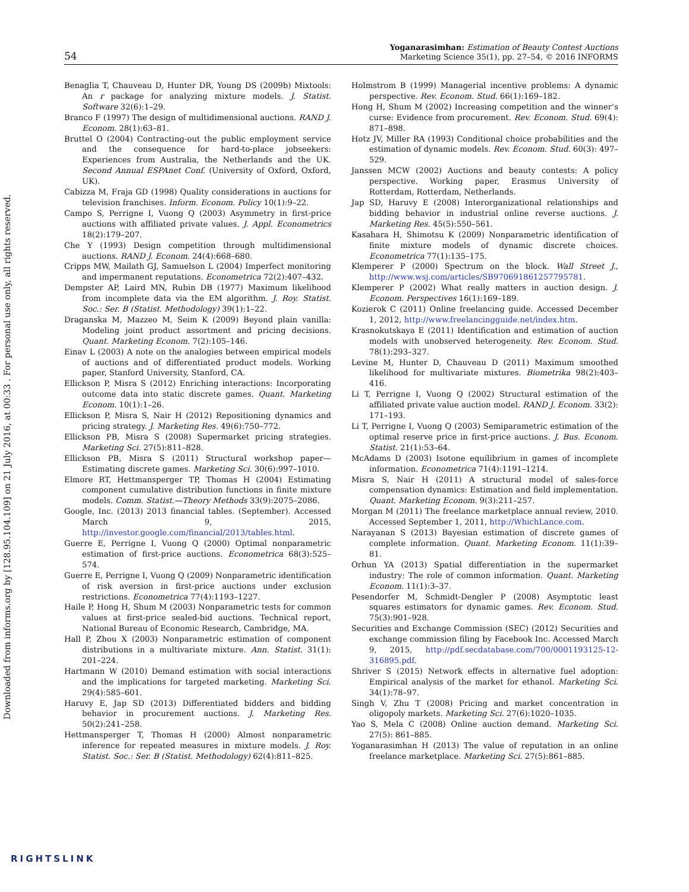Downloaded from informs.org by [128.95.104.109] on 21 July 2016, at 00:33 . For personal use only, all rights reserved.
54
Yoganarasimhan: Estimation of Beauty Contest Auctions
Marketing Science 35(1), pp. 27–54, © 2016 INFORMS
Benaglia T, Chauveau D, Hunter DR, Young DS (2009b) Mixtools: An r package for analyzing mixture models. J. Statist. Software 32(6):1–29.
Branco F (1997) The design of multidimensional auctions. RAND J. Econom. 28(1):63–81.
Bruttel O (2004) Contracting-out the public employment service and the consequence for hard-to-place jobseekers: Experiences from Australia, the Netherlands and the UK. Second Annual ESPAnet Conf. (University of Oxford, Oxford, UK).
Cabizza M, Fraja GD (1998) Quality considerations in auctions for television franchises. Inform. Econom. Policy 10(1):9–22.
Campo S, Perrigne I, Vuong Q (2003) Asymmetry in first-price auctions with affiliated private values. J. Appl. Econometrics 18(2):179–207.
Che Y (1993) Design competition through multidimensional auctions. RAND J. Econom. 24(4):668–680.
Cripps MW, Mailath GJ, Samuelson L (2004) Imperfect monitoring and impermanent reputations. Econometrica 72(2):407–432.
Dempster AP, Laird MN, Rubin DB (1977) Maximum likelihood from incomplete data via the EM algorithm. J. Roy. Statist. Soc.: Ser. B (Statist. Methodology) 39(1):1–22.
Draganska M, Mazzeo M, Seim K (2009) Beyond plain vanilla: Modeling joint product assortment and pricing decisions. Quant. Marketing Econom. 7(2):105–146.
Einav L (2003) A note on the analogies between empirical models of auctions and of differentiated product models. Working paper, Stanford University, Stanford, CA.
Ellickson P, Misra S (2012) Enriching interactions: Incorporating outcome data into static discrete games. Quant. Marketing Econom. 10(1):1–26.
Ellickson P, Misra S, Nair H (2012) Repositioning dynamics and pricing strategy. J. Marketing Res. 49(6):750–772.
Ellickson PB, Misra S (2008) Supermarket pricing strategies. Marketing Sci. 27(5):811–828.
Ellickson PB, Misra S (2011) Structural workshop paper—Estimating discrete games. Marketing Sci. 30(6):997–1010.
Elmore RT, Hettmansperger TP, Thomas H (2004) Estimating component cumulative distribution functions in finite mixture models. Comm. Statist.—Theory Methods 33(9):2075–2086.
Google, Inc. (2013) 2013 financial tables. (September). Accessed March 9, 2015, http://investor.google.com/financial/2013/tables.html.
Guerre E, Perrigne I, Vuong Q (2000) Optimal nonparametric estimation of first-price auctions. Econometrica 68(3):525–574.
Guerre E, Perrigne I, Vuong Q (2009) Nonparametric identification of risk aversion in first-price auctions under exclusion restrictions. Econometrica 77(4):1193–1227.
Haile P, Hong H, Shum M (2003) Nonparametric tests for common values at first-price sealed-bid auctions. Technical report, National Bureau of Economic Research, Cambridge, MA.
Hall P, Zhou X (2003) Nonparametric estimation of component distributions in a multivariate mixture. Ann. Statist. 31(1): 201–224.
Hartmann W (2010) Demand estimation with social interactions and the implications for targeted marketing. Marketing Sci. 29(4):585–601.
Haruvy E, Jap SD (2013) Differentiated bidders and bidding behavior in procurement auctions. J. Marketing Res. 50(2):241–258.
Hettmansperger T, Thomas H (2000) Almost nonparametric inference for repeated measures in mixture models. J. Roy. Statist. Soc.: Ser. B (Statist. Methodology) 62(4):811–825.
Holmstrom B (1999) Managerial incentive problems: A dynamic perspective. Rev. Econom. Stud. 66(1):169–182.
Hong H, Shum M (2002) Increasing competition and the winner’s curse: Evidence from procurement. Rev. Econom. Stud. 69(4): 871–898.
Hotz JV, Miller RA (1993) Conditional choice probabilities and the estimation of dynamic models. Rev. Econom. Stud. 60(3): 497–529.
Janssen MCW (2002) Auctions and beauty contests: A policy perspective. Working paper, Erasmus University of Rotterdam, Rotterdam, Netherlands.
Jap SD, Haruvy E (2008) Interorganizational relationships and bidding behavior in industrial online reverse auctions. J. Marketing Res. 45(5):550–561.
Kasahara H, Shimotsu K (2009) Nonparametric identification of finite mixture models of dynamic discrete choices. Econometrica 77(1):135–175.
Klemperer P (2000) Spectrum on the block. Wall Street J., http://www.wsj.com/articles/SB970691861257795781.
Klemperer P (2002) What really matters in auction design. J. Econom. Perspectives 16(1):169–189.
Kozierok C (2011) Online freelancing guide. Accessed December 1, 2012, http://www.freelancingguide.net/index.htm.
Krasnokutskaya E (2011) Identification and estimation of auction models with unobserved heterogeneity. Rev. Econom. Stud. 78(1):293–327.
Levine M, Hunter D, Chauveau D (2011) Maximum smoothed likelihood for multivariate mixtures. Biometrika 98(2):403–416.
Li T, Perrigne I, Vuong Q (2002) Structural estimation of the affiliated private value auction model. RAND J. Econom. 33(2): 171–193.
Li T, Perrigne I, Vuong Q (2003) Semiparametric estimation of the optimal reserve price in first-price auctions. J. Bus. Econom. Statist. 21(1):53–64.
McAdams D (2003) Isotone equilibrium in games of incomplete information. Econometrica 71(4):1191–1214.
Misra S, Nair H (2011) A structural model of sales-force compensation dynamics: Estimation and field implementation. Quant. Marketing Econom. 9(3):211–257.
Morgan M (2011) The freelance marketplace annual review, 2010. Accessed September 1, 2011, http://WhichLance.com.
Narayanan S (2013) Bayesian estimation of discrete games of complete information. Quant. Marketing Econom. 11(1):39–81.
Orhun YA (2013) Spatial differentiation in the supermarket industry: The role of common information. Quant. Marketing Econom. 11(1):3–37.
Pesendorfer M, Schmidt-Dengler P (2008) Asymptotic least squares estimators for dynamic games. Rev. Econom. Stud. 75(3):901–928.
Securities and Exchange Commission (SEC) (2012) Securities and exchange commission filing by Facebook Inc. Accessed March 9, 2015, http://pdf.secdatabase.com/700/0001193125-12-316895.pdf.
Shriver S (2015) Network effects in alternative fuel adoption: Empirical analysis of the market for ethanol. Marketing Sci. 34(1):78–97.
Singh V, Zhu T (2008) Pricing and market concentration in oligopoly markets. Marketing Sci. 27(6):1020–1035.
Yao S, Mela C (2008) Online auction demand. Marketing Sci. 27(5): 861–885.
Yoganarasimhan H (2013) The value of reputation in an online freelance marketplace. Marketing Sci. 27(5):861–885.
RIGHTSLINK